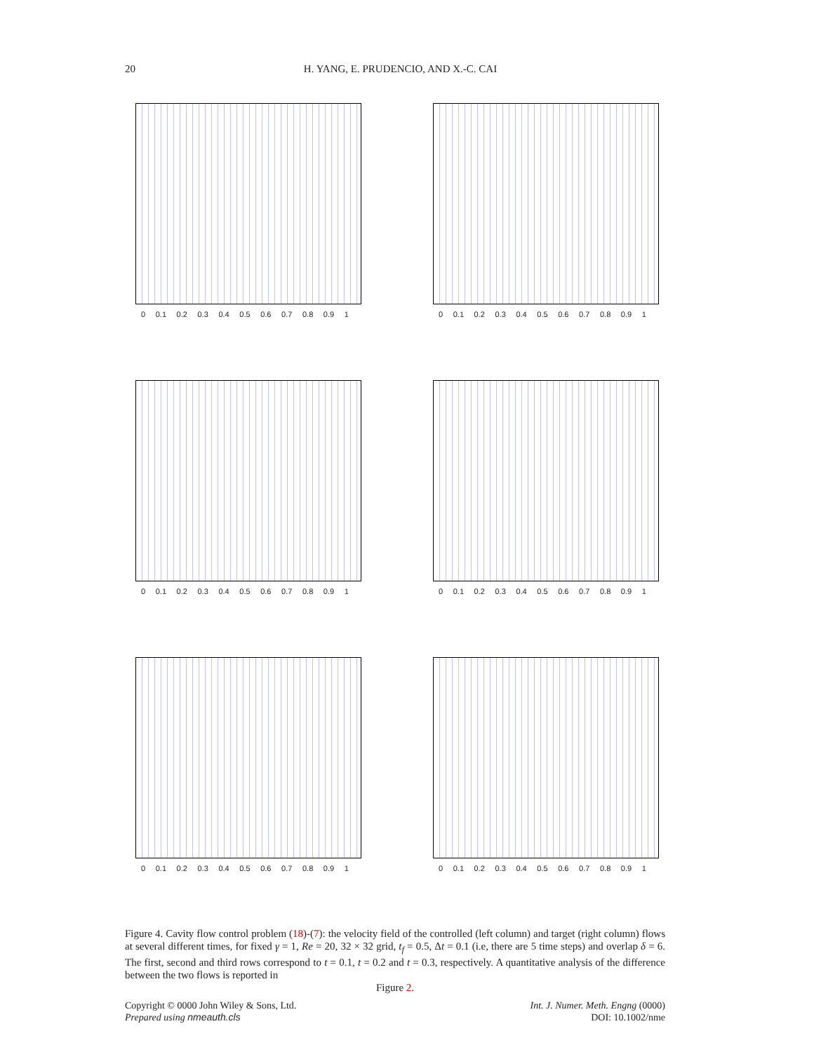20 H. YANG, E. PRUDENCIO, AND X.-C. CAI
0 0.1 0.2 0.3 0.4 0.5 0.6 0.7 0.8 0.9 1
0 0.1 0.2 0.3 0.4 0.5 0.6 0.7 0.8 0.9 1
0 0.1 0.2 0.3 0.4 0.5 0.6 0.7 0.8 0.9 1
0 0.1 0.2 0.3 0.4 0.5 0.6 0.7 0.8 0.9 1
0 0.1 0.2 0.3 0.4 0.5 0.6 0.7 0.8 0.9 1
0 0.1 0.2 0.3 0.4 0.5 0.6 0.7 0.8 0.9 1
Figure 4. Cavity flow control problem (18)-(7): the velocity field of the controlled (left column) and target (right column) flows at several different times, for fixed γ = 1, Re = 20, 32 × 32 grid, t<sub>f</sub> = 0.5, Δt = 0.1 (i.e, there are 5 time steps) and overlap δ = 6. The first, second and third rows correspond to t = 0.1, t = 0.2 and t = 0.3, respectively. A quantitative analysis of the difference between the two flows is reported in
Figure 2.
Copyright © 0000 John Wiley & Sons, Ltd.
Prepared using nmeauth.cls
Int. J. Numer. Meth. Engng (0000)
DOI: 10.1002/nme